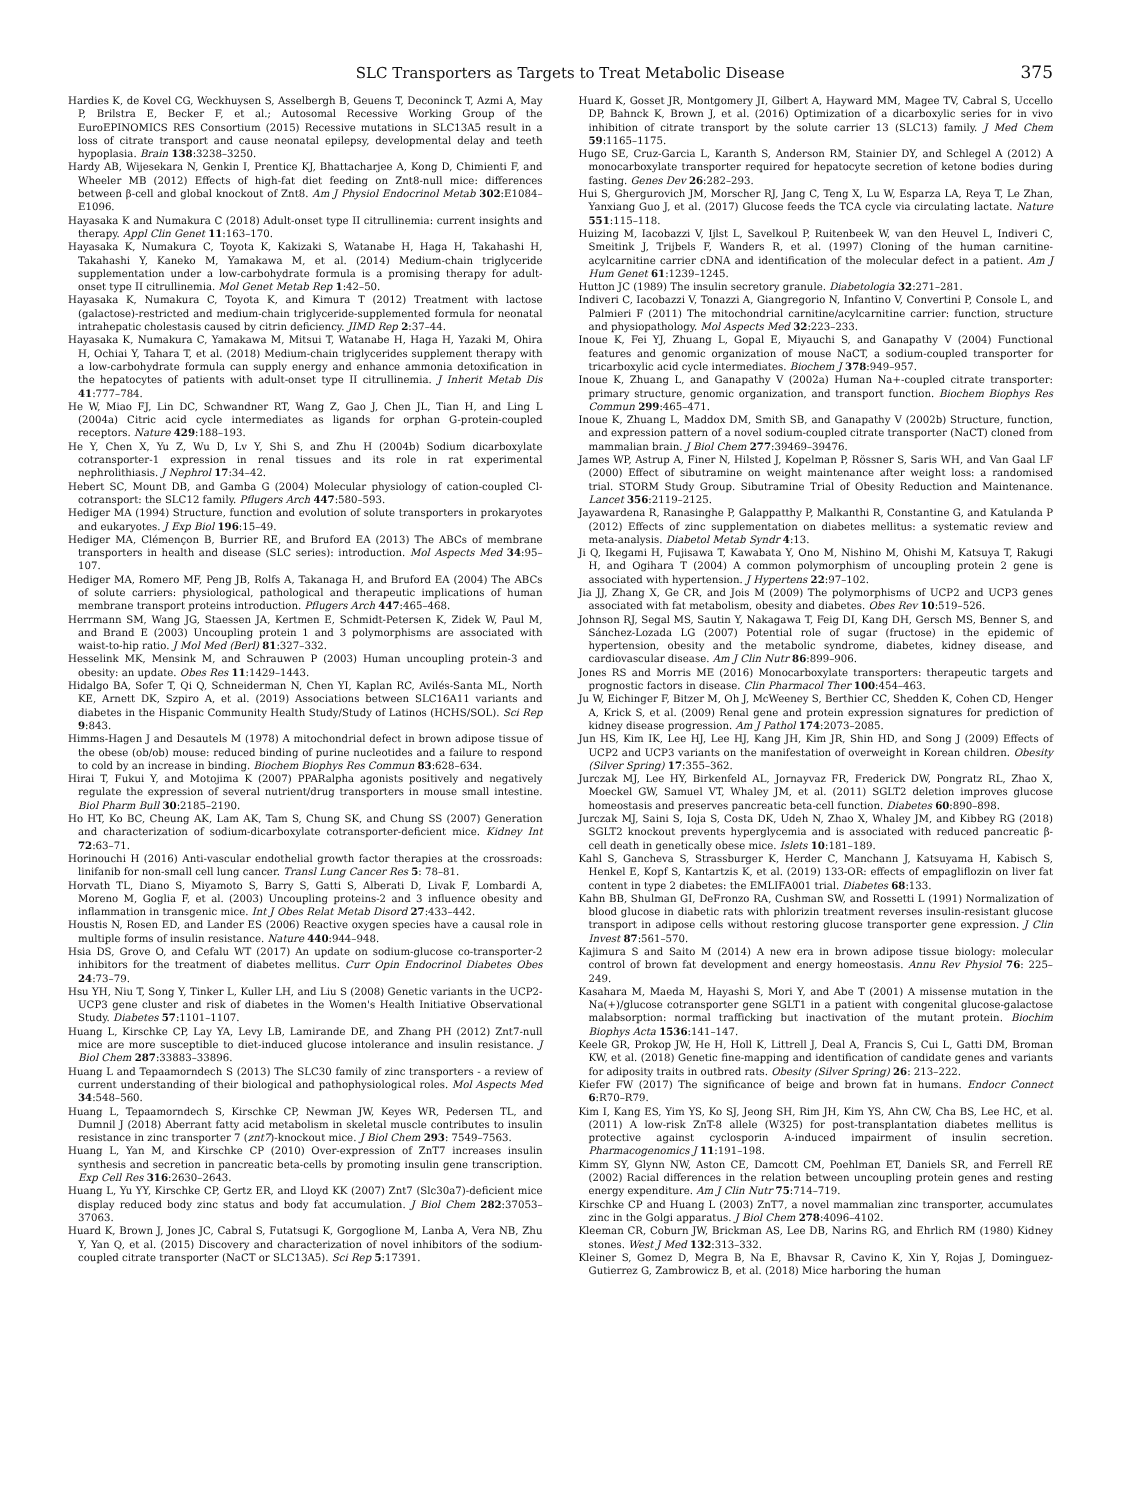SLC Transporters as Targets to Treat Metabolic Disease 375
Hardies K, de Kovel CG, Weckhuysen S, Asselbergh B, Geuens T, Deconinck T, Azmi A, May P, Brilstra E, Becker F, et al.; Autosomal Recessive Working Group of the EuroEPINOMICS RES Consortium (2015) Recessive mutations in SLC13A5 result in a loss of citrate transport and cause neonatal epilepsy, developmental delay and teeth hypoplasia. Brain 138:3238–3250.
Hardy AB, Wijesekara N, Genkin I, Prentice KJ, Bhattacharjee A, Kong D, Chimienti F, and Wheeler MB (2012) Effects of high-fat diet feeding on Znt8-null mice: differences between β-cell and global knockout of Znt8. Am J Physiol Endocrinol Metab 302:E1084–E1096.
Hayasaka K and Numakura C (2018) Adult-onset type II citrullinemia: current insights and therapy. Appl Clin Genet 11:163–170.
Hayasaka K, Numakura C, Toyota K, Kakizaki S, Watanabe H, Haga H, Takahashi H, Takahashi Y, Kaneko M, Yamakawa M, et al. (2014) Medium-chain triglyceride supplementation under a low-carbohydrate formula is a promising therapy for adult-onset type II citrullinemia. Mol Genet Metab Rep 1:42–50.
Hayasaka K, Numakura C, Toyota K, and Kimura T (2012) Treatment with lactose (galactose)-restricted and medium-chain triglyceride-supplemented formula for neonatal intrahepatic cholestasis caused by citrin deficiency. JIMD Rep 2:37–44.
Hayasaka K, Numakura C, Yamakawa M, Mitsui T, Watanabe H, Haga H, Yazaki M, Ohira H, Ochiai Y, Tahara T, et al. (2018) Medium-chain triglycerides supplement therapy with a low-carbohydrate formula can supply energy and enhance ammonia detoxification in the hepatocytes of patients with adult-onset type II citrullinemia. J Inherit Metab Dis 41:777–784.
He W, Miao FJ, Lin DC, Schwandner RT, Wang Z, Gao J, Chen JL, Tian H, and Ling L (2004a) Citric acid cycle intermediates as ligands for orphan G-protein-coupled receptors. Nature 429:188–193.
He Y, Chen X, Yu Z, Wu D, Lv Y, Shi S, and Zhu H (2004b) Sodium dicarboxylate cotransporter-1 expression in renal tissues and its role in rat experimental nephrolithiasis. J Nephrol 17:34–42.
Hebert SC, Mount DB, and Gamba G (2004) Molecular physiology of cation-coupled Cl- cotransport: the SLC12 family. Pflugers Arch 447:580–593.
Hediger MA (1994) Structure, function and evolution of solute transporters in prokaryotes and eukaryotes. J Exp Biol 196:15–49.
Hediger MA, Clémençon B, Burrier RE, and Bruford EA (2013) The ABCs of membrane transporters in health and disease (SLC series): introduction. Mol Aspects Med 34:95–107.
Hediger MA, Romero MF, Peng JB, Rolfs A, Takanaga H, and Bruford EA (2004) The ABCs of solute carriers: physiological, pathological and therapeutic implications of human membrane transport proteins introduction. Pflugers Arch 447:465–468.
Herrmann SM, Wang JG, Staessen JA, Kertmen E, Schmidt-Petersen K, Zidek W, Paul M, and Brand E (2003) Uncoupling protein 1 and 3 polymorphisms are associated with waist-to-hip ratio. J Mol Med (Berl) 81:327–332.
Hesselink MK, Mensink M, and Schrauwen P (2003) Human uncoupling protein-3 and obesity: an update. Obes Res 11:1429–1443.
Hidalgo BA, Sofer T, Qi Q, Schneiderman N, Chen YI, Kaplan RC, Avilés-Santa ML, North KE, Arnett DK, Szpiro A, et al. (2019) Associations between SLC16A11 variants and diabetes in the Hispanic Community Health Study/Study of Latinos (HCHS/SOL). Sci Rep 9:843.
Himms-Hagen J and Desautels M (1978) A mitochondrial defect in brown adipose tissue of the obese (ob/ob) mouse: reduced binding of purine nucleotides and a failure to respond to cold by an increase in binding. Biochem Biophys Res Commun 83:628–634.
Hirai T, Fukui Y, and Motojima K (2007) PPARalpha agonists positively and negatively regulate the expression of several nutrient/drug transporters in mouse small intestine. Biol Pharm Bull 30:2185–2190.
Ho HT, Ko BC, Cheung AK, Lam AK, Tam S, Chung SK, and Chung SS (2007) Generation and characterization of sodium-dicarboxylate cotransporter-deficient mice. Kidney Int 72:63–71.
Horinouchi H (2016) Anti-vascular endothelial growth factor therapies at the crossroads: linifanib for non-small cell lung cancer. Transl Lung Cancer Res 5: 78–81.
Horvath TL, Diano S, Miyamoto S, Barry S, Gatti S, Alberati D, Livak F, Lombardi A, Moreno M, Goglia F, et al. (2003) Uncoupling proteins-2 and 3 influence obesity and inflammation in transgenic mice. Int J Obes Relat Metab Disord 27:433–442.
Houstis N, Rosen ED, and Lander ES (2006) Reactive oxygen species have a causal role in multiple forms of insulin resistance. Nature 440:944–948.
Hsia DS, Grove O, and Cefalu WT (2017) An update on sodium-glucose co-transporter-2 inhibitors for the treatment of diabetes mellitus. Curr Opin Endocrinol Diabetes Obes 24:73–79.
Hsu YH, Niu T, Song Y, Tinker L, Kuller LH, and Liu S (2008) Genetic variants in the UCP2-UCP3 gene cluster and risk of diabetes in the Women's Health Initiative Observational Study. Diabetes 57:1101–1107.
Huang L, Kirschke CP, Lay YA, Levy LB, Lamirande DE, and Zhang PH (2012) Znt7-null mice are more susceptible to diet-induced glucose intolerance and insulin resistance. J Biol Chem 287:33883–33896.
Huang L and Tepaamorndech S (2013) The SLC30 family of zinc transporters - a review of current understanding of their biological and pathophysiological roles. Mol Aspects Med 34:548–560.
Huang L, Tepaamorndech S, Kirschke CP, Newman JW, Keyes WR, Pedersen TL, and Dumnil J (2018) Aberrant fatty acid metabolism in skeletal muscle contributes to insulin resistance in zinc transporter 7 (znt7)-knockout mice. J Biol Chem 293: 7549–7563.
Huang L, Yan M, and Kirschke CP (2010) Over-expression of ZnT7 increases insulin synthesis and secretion in pancreatic beta-cells by promoting insulin gene transcription. Exp Cell Res 316:2630–2643.
Huang L, Yu YY, Kirschke CP, Gertz ER, and Lloyd KK (2007) Znt7 (Slc30a7)-deficient mice display reduced body zinc status and body fat accumulation. J Biol Chem 282:37053–37063.
Huard K, Brown J, Jones JC, Cabral S, Futatsugi K, Gorgoglione M, Lanba A, Vera NB, Zhu Y, Yan Q, et al. (2015) Discovery and characterization of novel inhibitors of the sodium-coupled citrate transporter (NaCT or SLC13A5). Sci Rep 5:17391.
Huard K, Gosset JR, Montgomery JI, Gilbert A, Hayward MM, Magee TV, Cabral S, Uccello DP, Bahnck K, Brown J, et al. (2016) Optimization of a dicarboxylic series for in vivo inhibition of citrate transport by the solute carrier 13 (SLC13) family. J Med Chem 59:1165–1175.
Hugo SE, Cruz-Garcia L, Karanth S, Anderson RM, Stainier DY, and Schlegel A (2012) A monocarboxylate transporter required for hepatocyte secretion of ketone bodies during fasting. Genes Dev 26:282–293.
Hui S, Ghergurovich JM, Morscher RJ, Jang C, Teng X, Lu W, Esparza LA, Reya T, Le Zhan, Yanxiang Guo J, et al. (2017) Glucose feeds the TCA cycle via circulating lactate. Nature 551:115–118.
Huizing M, Iacobazzi V, Ijlst L, Savelkoul P, Ruitenbeek W, van den Heuvel L, Indiveri C, Smeitink J, Trijbels F, Wanders R, et al. (1997) Cloning of the human carnitine-acylcarnitine carrier cDNA and identification of the molecular defect in a patient. Am J Hum Genet 61:1239–1245.
Hutton JC (1989) The insulin secretory granule. Diabetologia 32:271–281.
Indiveri C, Iacobazzi V, Tonazzi A, Giangregorio N, Infantino V, Convertini P, Console L, and Palmieri F (2011) The mitochondrial carnitine/acylcarnitine carrier: function, structure and physiopathology. Mol Aspects Med 32:223–233.
Inoue K, Fei YJ, Zhuang L, Gopal E, Miyauchi S, and Ganapathy V (2004) Functional features and genomic organization of mouse NaCT, a sodium-coupled transporter for tricarboxylic acid cycle intermediates. Biochem J 378:949–957.
Inoue K, Zhuang L, and Ganapathy V (2002a) Human Na+-coupled citrate transporter: primary structure, genomic organization, and transport function. Biochem Biophys Res Commun 299:465–471.
Inoue K, Zhuang L, Maddox DM, Smith SB, and Ganapathy V (2002b) Structure, function, and expression pattern of a novel sodium-coupled citrate transporter (NaCT) cloned from mammalian brain. J Biol Chem 277:39469–39476.
James WP, Astrup A, Finer N, Hilsted J, Kopelman P, Rössner S, Saris WH, and Van Gaal LF (2000) Effect of sibutramine on weight maintenance after weight loss: a randomised trial. STORM Study Group. Sibutramine Trial of Obesity Reduction and Maintenance. Lancet 356:2119–2125.
Jayawardena R, Ranasinghe P, Galappatthy P, Malkanthi R, Constantine G, and Katulanda P (2012) Effects of zinc supplementation on diabetes mellitus: a systematic review and meta-analysis. Diabetol Metab Syndr 4:13.
Ji Q, Ikegami H, Fujisawa T, Kawabata Y, Ono M, Nishino M, Ohishi M, Katsuya T, Rakugi H, and Ogihara T (2004) A common polymorphism of uncoupling protein 2 gene is associated with hypertension. J Hypertens 22:97–102.
Jia JJ, Zhang X, Ge CR, and Jois M (2009) The polymorphisms of UCP2 and UCP3 genes associated with fat metabolism, obesity and diabetes. Obes Rev 10:519–526.
Johnson RJ, Segal MS, Sautin Y, Nakagawa T, Feig DI, Kang DH, Gersch MS, Benner S, and Sánchez-Lozada LG (2007) Potential role of sugar (fructose) in the epidemic of hypertension, obesity and the metabolic syndrome, diabetes, kidney disease, and cardiovascular disease. Am J Clin Nutr 86:899–906.
Jones RS and Morris ME (2016) Monocarboxylate transporters: therapeutic targets and prognostic factors in disease. Clin Pharmacol Ther 100:454–463.
Ju W, Eichinger F, Bitzer M, Oh J, McWeeney S, Berthier CC, Shedden K, Cohen CD, Henger A, Krick S, et al. (2009) Renal gene and protein expression signatures for prediction of kidney disease progression. Am J Pathol 174:2073–2085.
Jun HS, Kim IK, Lee HJ, Lee HJ, Kang JH, Kim JR, Shin HD, and Song J (2009) Effects of UCP2 and UCP3 variants on the manifestation of overweight in Korean children. Obesity (Silver Spring) 17:355–362.
Jurczak MJ, Lee HY, Birkenfeld AL, Jornayvaz FR, Frederick DW, Pongratz RL, Zhao X, Moeckel GW, Samuel VT, Whaley JM, et al. (2011) SGLT2 deletion improves glucose homeostasis and preserves pancreatic beta-cell function. Diabetes 60:890–898.
Jurczak MJ, Saini S, Ioja S, Costa DK, Udeh N, Zhao X, Whaley JM, and Kibbey RG (2018) SGLT2 knockout prevents hyperglycemia and is associated with reduced pancreatic β-cell death in genetically obese mice. Islets 10:181–189.
Kahl S, Gancheva S, Strassburger K, Herder C, Manchann J, Katsuyama H, Kabisch S, Henkel E, Kopf S, Kantartzis K, et al. (2019) 133-OR: effects of empagliflozin on liver fat content in type 2 diabetes: the EMLIFA001 trial. Diabetes 68:133.
Kahn BB, Shulman GI, DeFronzo RA, Cushman SW, and Rossetti L (1991) Normalization of blood glucose in diabetic rats with phlorizin treatment reverses insulin-resistant glucose transport in adipose cells without restoring glucose transporter gene expression. J Clin Invest 87:561–570.
Kajimura S and Saito M (2014) A new era in brown adipose tissue biology: molecular control of brown fat development and energy homeostasis. Annu Rev Physiol 76: 225–249.
Kasahara M, Maeda M, Hayashi S, Mori Y, and Abe T (2001) A missense mutation in the Na(+)/glucose cotransporter gene SGLT1 in a patient with congenital glucose-galactose malabsorption: normal trafficking but inactivation of the mutant protein. Biochim Biophys Acta 1536:141–147.
Keele GR, Prokop JW, He H, Holl K, Littrell J, Deal A, Francis S, Cui L, Gatti DM, Broman KW, et al. (2018) Genetic fine-mapping and identification of candidate genes and variants for adiposity traits in outbred rats. Obesity (Silver Spring) 26: 213–222.
Kiefer FW (2017) The significance of beige and brown fat in humans. Endocr Connect 6:R70–R79.
Kim I, Kang ES, Yim YS, Ko SJ, Jeong SH, Rim JH, Kim YS, Ahn CW, Cha BS, Lee HC, et al. (2011) A low-risk ZnT-8 allele (W325) for post-transplantation diabetes mellitus is protective against cyclosporin A-induced impairment of insulin secretion. Pharmacogenomics J 11:191–198.
Kimm SY, Glynn NW, Aston CE, Damcott CM, Poehlman ET, Daniels SR, and Ferrell RE (2002) Racial differences in the relation between uncoupling protein genes and resting energy expenditure. Am J Clin Nutr 75:714–719.
Kirschke CP and Huang L (2003) ZnT7, a novel mammalian zinc transporter, accumulates zinc in the Golgi apparatus. J Biol Chem 278:4096–4102.
Kleeman CR, Coburn JW, Brickman AS, Lee DB, Narins RG, and Ehrlich RM (1980) Kidney stones. West J Med 132:313–332.
Kleiner S, Gomez D, Megra B, Na E, Bhavsar R, Cavino K, Xin Y, Rojas J, Dominguez-Gutierrez G, Zambrowicz B, et al. (2018) Mice harboring the human